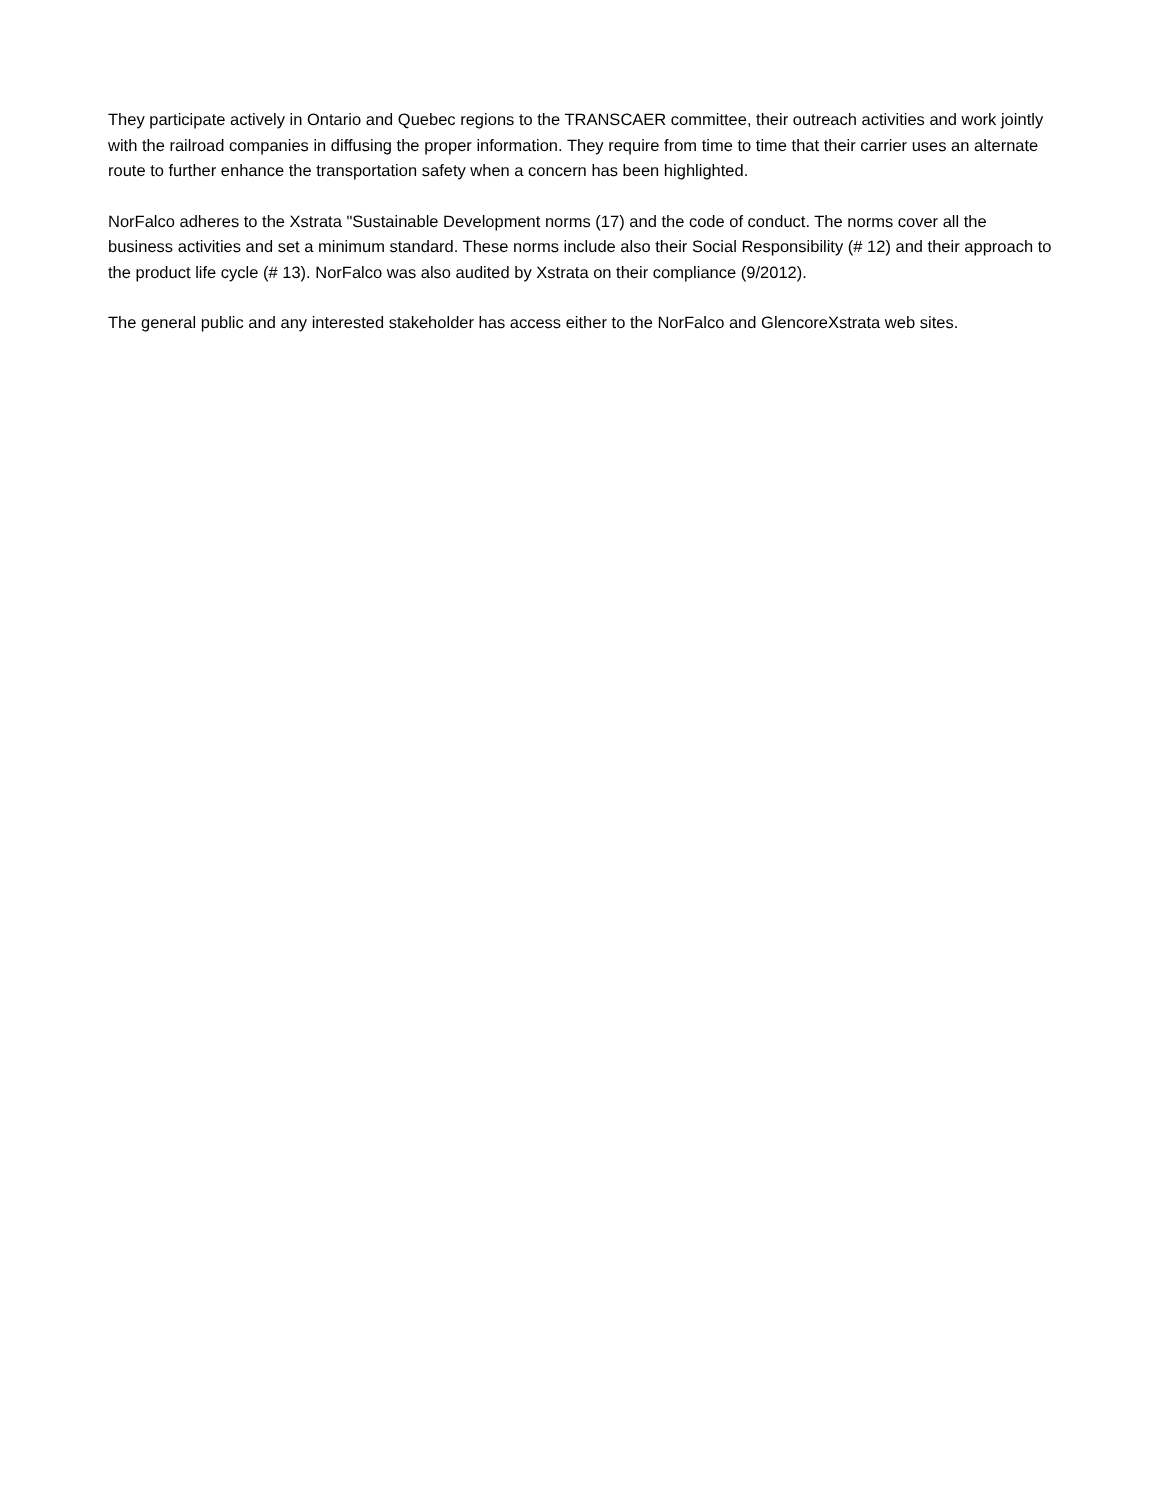They participate actively in Ontario and Quebec regions to the TRANSCAER committee, their outreach activities and work jointly with the railroad companies in diffusing the proper information. They require from time to time that their carrier uses an alternate route to further enhance the transportation safety when a concern has been highlighted.
NorFalco adheres to the Xstrata "Sustainable Development norms (17) and the code of conduct. The norms cover all the business activities and set a minimum standard. These norms include also their Social Responsibility (# 12) and their approach to the product life cycle (# 13). NorFalco was also audited by Xstrata on their compliance (9/2012).
The general public and any interested stakeholder has access either to the NorFalco and GlencoreXstrata web sites.